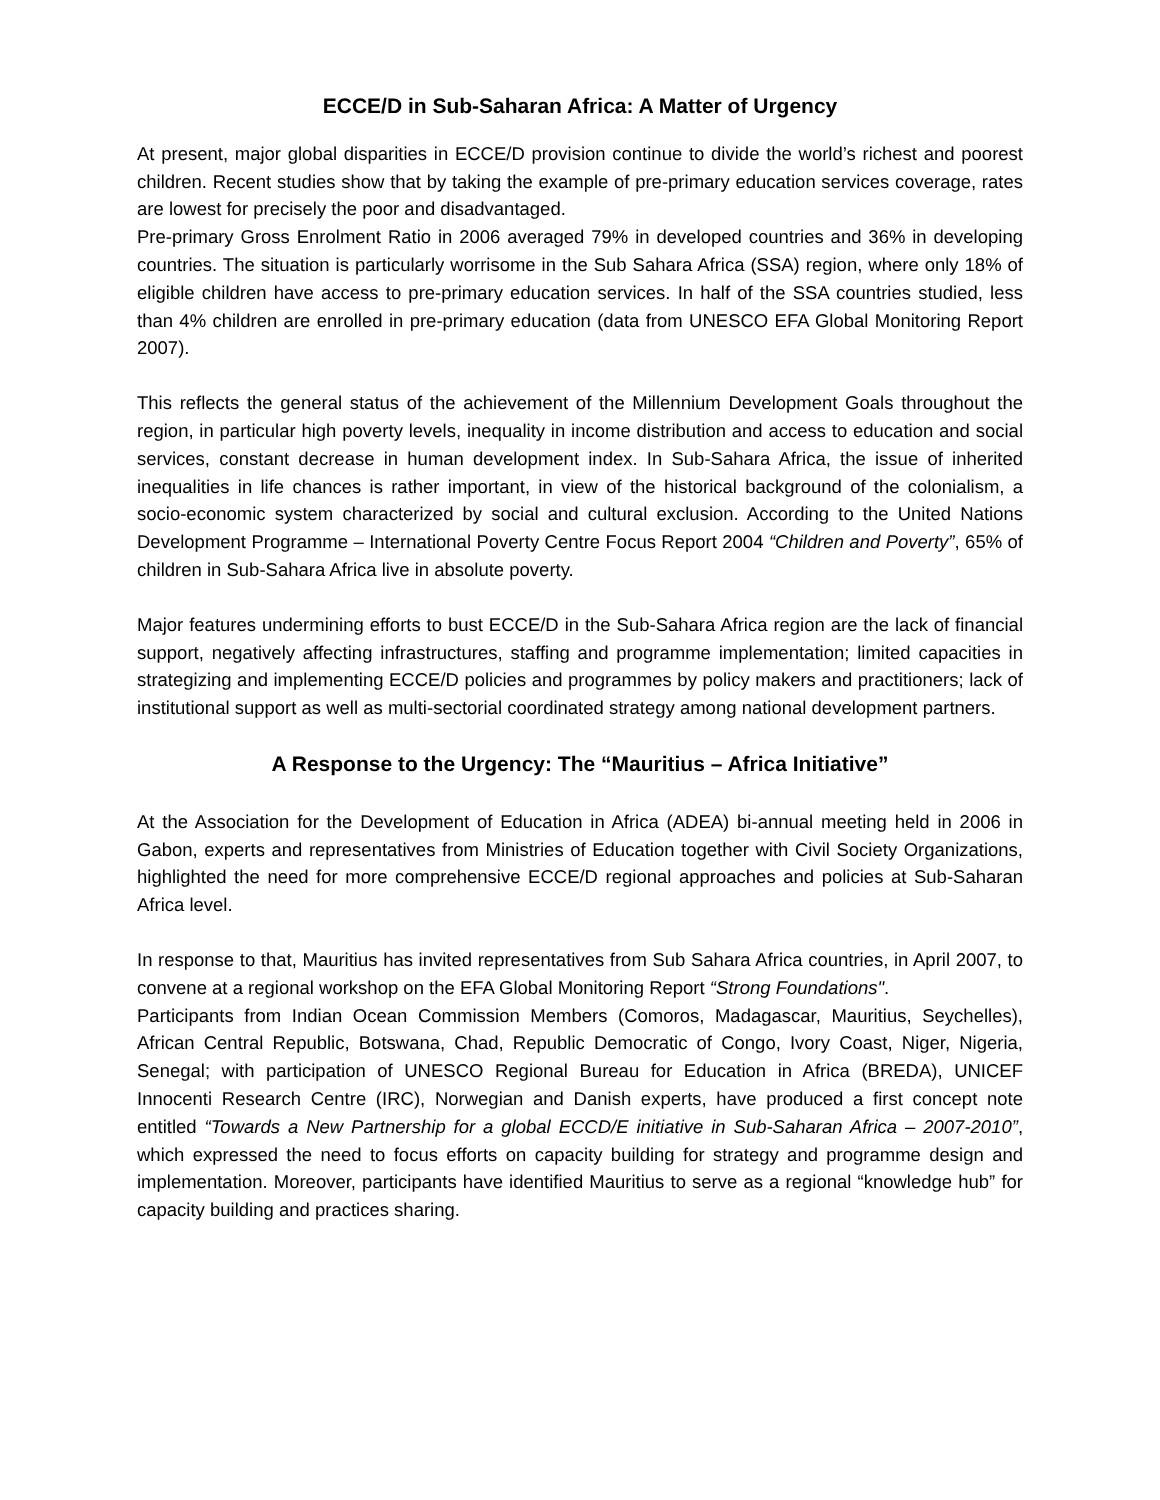ECCE/D in Sub-Saharan Africa: A Matter of Urgency
At present, major global disparities in ECCE/D provision continue to divide the world’s richest and poorest children. Recent studies show that by taking the example of pre-primary education services coverage, rates are lowest for precisely the poor and disadvantaged.
Pre-primary Gross Enrolment Ratio in 2006 averaged 79% in developed countries and 36% in developing countries. The situation is particularly worrisome in the Sub Sahara Africa (SSA) region, where only 18% of eligible children have access to pre-primary education services. In half of the SSA countries studied, less than 4% children are enrolled in pre-primary education (data from UNESCO EFA Global Monitoring Report 2007).
This reflects the general status of the achievement of the Millennium Development Goals throughout the region, in particular high poverty levels, inequality in income distribution and access to education and social services, constant decrease in human development index. In Sub-Sahara Africa, the issue of inherited inequalities in life chances is rather important, in view of the historical background of the colonialism, a socio-economic system characterized by social and cultural exclusion. According to the United Nations Development Programme – International Poverty Centre Focus Report 2004 “Children and Poverty”, 65% of children in Sub-Sahara Africa live in absolute poverty.
Major features undermining efforts to bust ECCE/D in the Sub-Sahara Africa region are the lack of financial support, negatively affecting infrastructures, staffing and programme implementation; limited capacities in strategizing and implementing ECCE/D policies and programmes by policy makers and practitioners; lack of institutional support as well as multi-sectorial coordinated strategy among national development partners.
A Response to the Urgency: The “Mauritius – Africa Initiative”
At the Association for the Development of Education in Africa (ADEA) bi-annual meeting held in 2006 in Gabon, experts and representatives from Ministries of Education together with Civil Society Organizations, highlighted the need for more comprehensive ECCE/D regional approaches and policies at Sub-Saharan Africa level.
In response to that, Mauritius has invited representatives from Sub Sahara Africa countries, in April 2007, to convene at a regional workshop on the EFA Global Monitoring Report “Strong Foundations".
Participants from Indian Ocean Commission Members (Comoros, Madagascar, Mauritius, Seychelles), African Central Republic, Botswana, Chad, Republic Democratic of Congo, Ivory Coast, Niger, Nigeria, Senegal; with participation of UNESCO Regional Bureau for Education in Africa (BREDA), UNICEF Innocenti Research Centre (IRC), Norwegian and Danish experts, have produced a first concept note entitled “Towards a New Partnership for a global ECCD/E initiative in Sub-Saharan Africa – 2007-2010”, which expressed the need to focus efforts on capacity building for strategy and programme design and implementation. Moreover, participants have identified Mauritius to serve as a regional “knowledge hub” for capacity building and practices sharing.